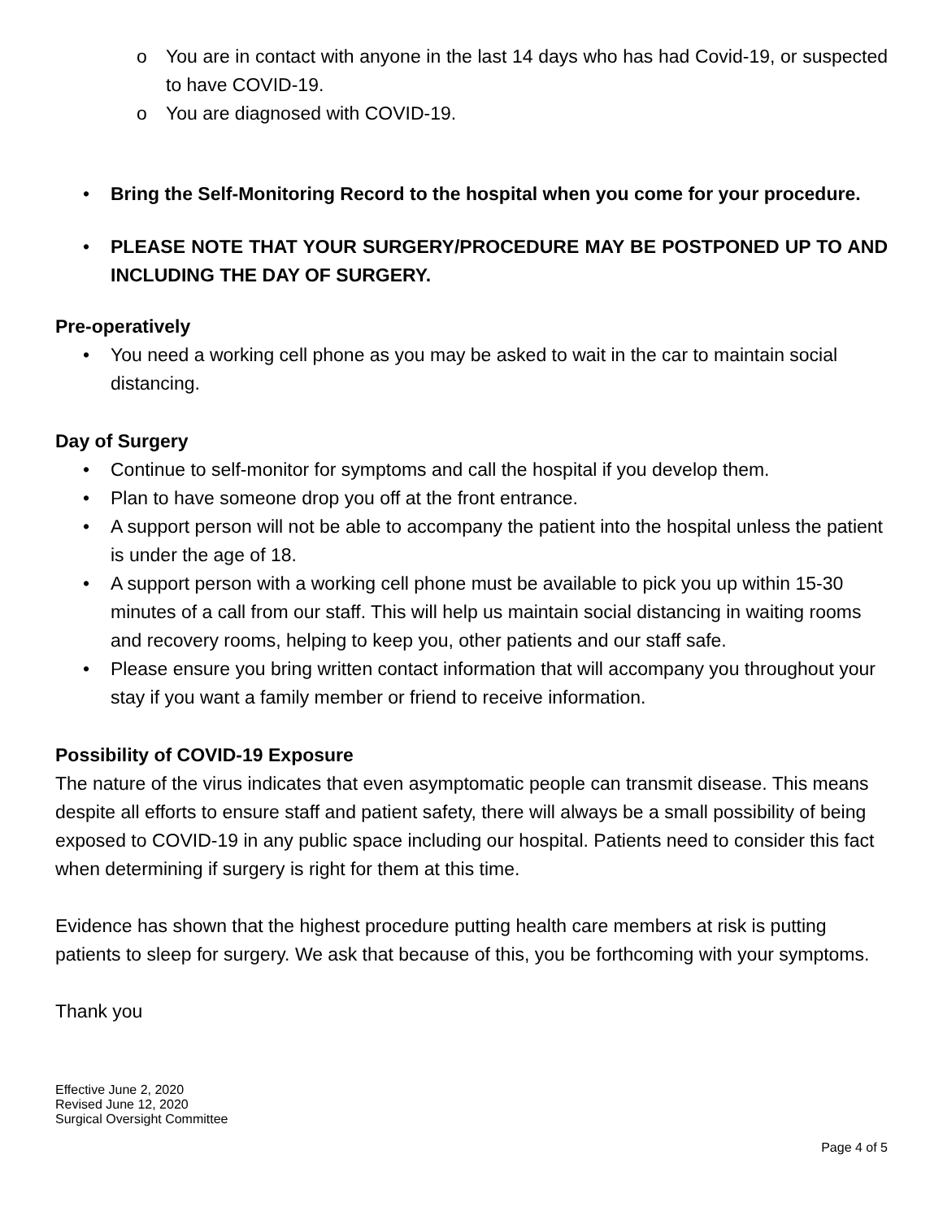o You are in contact with anyone in the last 14 days who has had Covid-19, or suspected to have COVID-19.
o You are diagnosed with COVID-19.
• Bring the Self-Monitoring Record to the hospital when you come for your procedure.
• PLEASE NOTE THAT YOUR SURGERY/PROCEDURE MAY BE POSTPONED UP TO AND INCLUDING THE DAY OF SURGERY.
Pre-operatively
• You need a working cell phone as you may be asked to wait in the car to maintain social distancing.
Day of Surgery
• Continue to self-monitor for symptoms and call the hospital if you develop them.
• Plan to have someone drop you off at the front entrance.
• A support person will not be able to accompany the patient into the hospital unless the patient is under the age of 18.
• A support person with a working cell phone must be available to pick you up within 15-30 minutes of a call from our staff. This will help us maintain social distancing in waiting rooms and recovery rooms, helping to keep you, other patients and our staff safe.
• Please ensure you bring written contact information that will accompany you throughout your stay if you want a family member or friend to receive information.
Possibility of COVID-19 Exposure
The nature of the virus indicates that even asymptomatic people can transmit disease. This means despite all efforts to ensure staff and patient safety, there will always be a small possibility of being exposed to COVID-19 in any public space including our hospital. Patients need to consider this fact when determining if surgery is right for them at this time.
Evidence has shown that the highest procedure putting health care members at risk is putting patients to sleep for surgery. We ask that because of this, you be forthcoming with your symptoms.
Thank you
Effective June 2, 2020
Revised June 12, 2020
Surgical Oversight Committee
Page 4 of 5